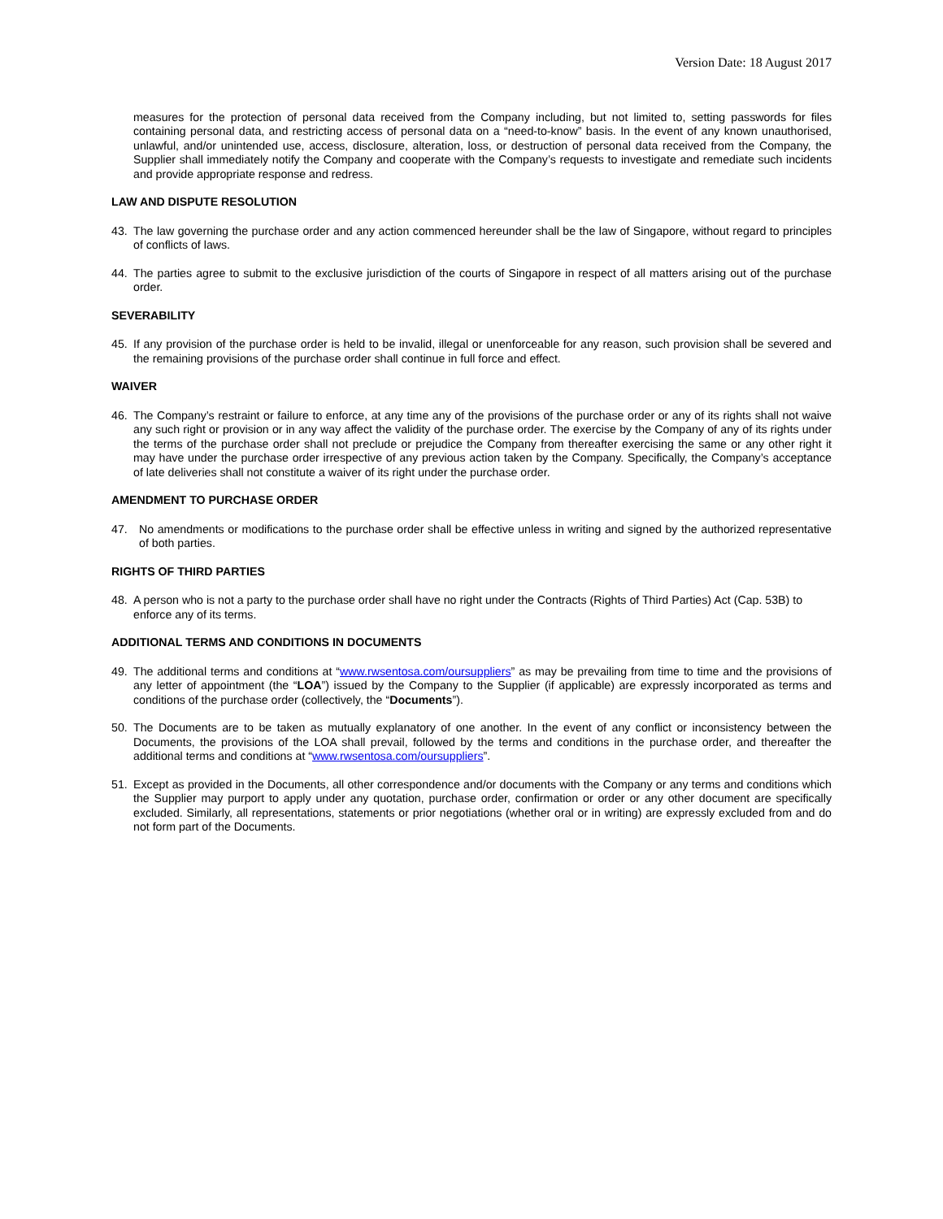Version Date: 18 August 2017
measures for the protection of personal data received from the Company including, but not limited to, setting passwords for files containing personal data, and restricting access of personal data on a “need-to-know” basis. In the event of any known unauthorised, unlawful, and/or unintended use, access, disclosure, alteration, loss, or destruction of personal data received from the Company, the Supplier shall immediately notify the Company and cooperate with the Company’s requests to investigate and remediate such incidents and provide appropriate response and redress.
LAW AND DISPUTE RESOLUTION
43. The law governing the purchase order and any action commenced hereunder shall be the law of Singapore, without regard to principles of conflicts of laws.
44. The parties agree to submit to the exclusive jurisdiction of the courts of Singapore in respect of all matters arising out of the purchase order.
SEVERABILITY
45. If any provision of the purchase order is held to be invalid, illegal or unenforceable for any reason, such provision shall be severed and the remaining provisions of the purchase order shall continue in full force and effect.
WAIVER
46. The Company’s restraint or failure to enforce, at any time any of the provisions of the purchase order or any of its rights shall not waive any such right or provision or in any way affect the validity of the purchase order. The exercise by the Company of any of its rights under the terms of the purchase order shall not preclude or prejudice the Company from thereafter exercising the same or any other right it may have under the purchase order irrespective of any previous action taken by the Company. Specifically, the Company’s acceptance of late deliveries shall not constitute a waiver of its right under the purchase order.
AMENDMENT TO PURCHASE ORDER
47. No amendments or modifications to the purchase order shall be effective unless in writing and signed by the authorized representative of both parties.
RIGHTS OF THIRD PARTIES
48. A person who is not a party to the purchase order shall have no right under the Contracts (Rights of Third Parties) Act (Cap. 53B) to enforce any of its terms.
ADDITIONAL TERMS AND CONDITIONS IN DOCUMENTS
49. The additional terms and conditions at “www.rwsentosa.com/oursuppliers” as may be prevailing from time to time and the provisions of any letter of appointment (the “LOA”) issued by the Company to the Supplier (if applicable) are expressly incorporated as terms and conditions of the purchase order (collectively, the “Documents”).
50. The Documents are to be taken as mutually explanatory of one another. In the event of any conflict or inconsistency between the Documents, the provisions of the LOA shall prevail, followed by the terms and conditions in the purchase order, and thereafter the additional terms and conditions at “www.rwsentosa.com/oursuppliers”.
51. Except as provided in the Documents, all other correspondence and/or documents with the Company or any terms and conditions which the Supplier may purport to apply under any quotation, purchase order, confirmation or order or any other document are specifically excluded. Similarly, all representations, statements or prior negotiations (whether oral or in writing) are expressly excluded from and do not form part of the Documents.